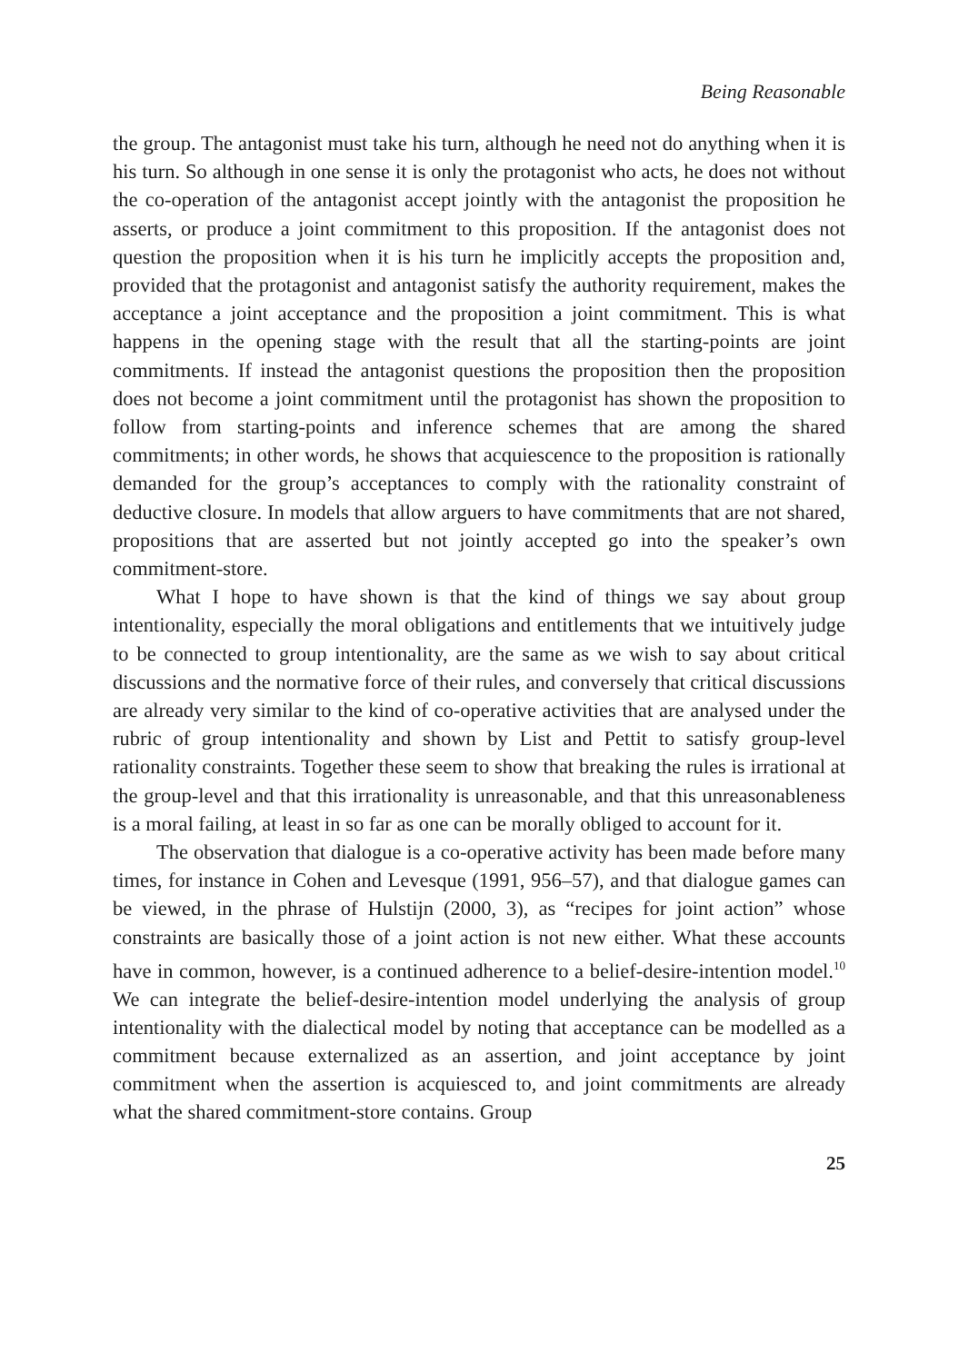Being Reasonable
the group. The antagonist must take his turn, although he need not do anything when it is his turn. So although in one sense it is only the protagonist who acts, he does not without the co-operation of the antagonist accept jointly with the antagonist the proposition he asserts, or produce a joint commitment to this proposition. If the antagonist does not question the proposition when it is his turn he implicitly accepts the proposition and, provided that the protagonist and antagonist satisfy the authority requirement, makes the acceptance a joint acceptance and the proposition a joint commitment. This is what happens in the opening stage with the result that all the starting-points are joint commitments. If instead the antagonist questions the proposition then the proposition does not become a joint commitment until the protagonist has shown the proposition to follow from starting-points and inference schemes that are among the shared commitments; in other words, he shows that acquiescence to the proposition is rationally demanded for the group’s acceptances to comply with the rationality constraint of deductive closure. In models that allow arguers to have commitments that are not shared, propositions that are asserted but not jointly accepted go into the speaker’s own commitment-store.
What I hope to have shown is that the kind of things we say about group intentionality, especially the moral obligations and entitlements that we intuitively judge to be connected to group intentionality, are the same as we wish to say about critical discussions and the normative force of their rules, and conversely that critical discussions are already very similar to the kind of co-operative activities that are analysed under the rubric of group intentionality and shown by List and Pettit to satisfy group-level rationality constraints. Together these seem to show that breaking the rules is irrational at the group-level and that this irrationality is unreasonable, and that this unreasonableness is a moral failing, at least in so far as one can be morally obliged to account for it.
The observation that dialogue is a co-operative activity has been made before many times, for instance in Cohen and Levesque (1991, 956–57), and that dialogue games can be viewed, in the phrase of Hulstijn (2000, 3), as “recipes for joint action” whose constraints are basically those of a joint action is not new either. What these accounts have in common, however, is a continued adherence to a belief-desire-intention model.<sup>10</sup> We can integrate the belief-desire-intention model underlying the analysis of group intentionality with the dialectical model by noting that acceptance can be modelled as a commitment because externalized as an assertion, and joint acceptance by joint commitment when the assertion is acquiesced to, and joint commitments are already what the shared commitment-store contains. Group
25